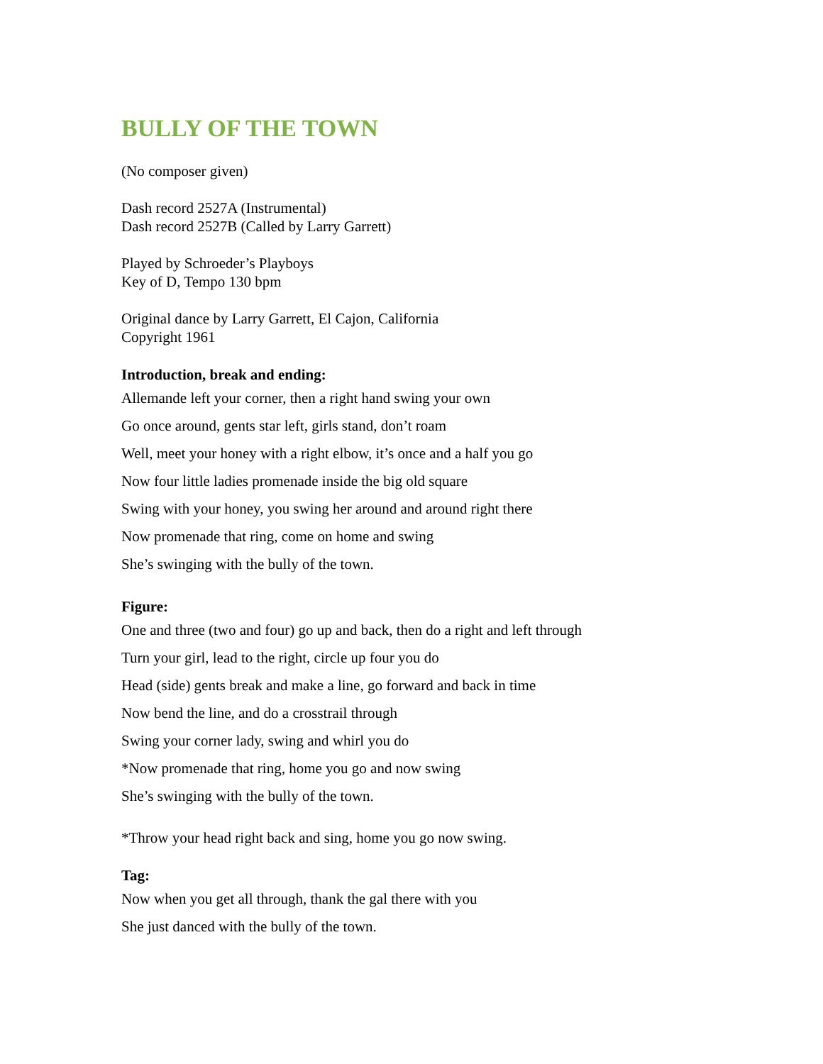BULLY OF THE TOWN
(No composer given)
Dash record 2527A (Instrumental)
Dash record 2527B (Called by Larry Garrett)
Played by Schroeder’s Playboys
Key of D, Tempo 130 bpm
Original dance by Larry Garrett, El Cajon, California
Copyright 1961
Introduction, break and ending:
Allemande left your corner, then a right hand swing your own
Go once around, gents star left, girls stand, don’t roam
Well, meet your honey with a right elbow, it’s once and a half you go
Now four little ladies promenade inside the big old square
Swing with your honey, you swing her around and around right there
Now promenade that ring, come on home and swing
She’s swinging with the bully of the town.
Figure:
One and three (two and four) go up and back, then do a right and left through
Turn your girl, lead to the right, circle up four you do
Head (side) gents break and make a line, go forward and back in time
Now bend the line, and do a crosstrail through
Swing your corner lady, swing and whirl you do
*Now promenade that ring, home you go and now swing
She’s swinging with the bully of the town.
*Throw your head right back and sing, home you go now swing.
Tag:
Now when you get all through, thank the gal there with you
She just danced with the bully of the town.